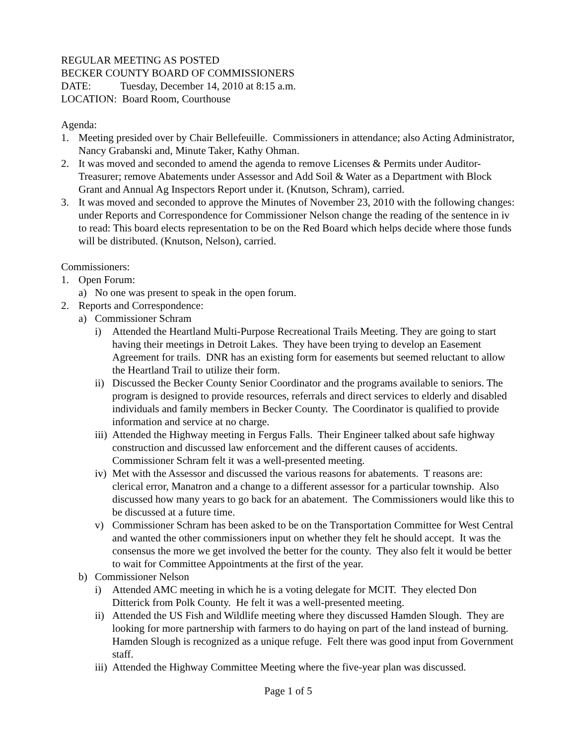REGULAR MEETING AS POSTED
BECKER COUNTY BOARD OF COMMISSIONERS
DATE: Tuesday, December 14, 2010 at 8:15 a.m.
LOCATION: Board Room, Courthouse
Agenda:
1. Meeting presided over by Chair Bellefeuille. Commissioners in attendance; also Acting Administrator, Nancy Grabanski and, Minute Taker, Kathy Ohman.
2. It was moved and seconded to amend the agenda to remove Licenses & Permits under Auditor-Treasurer; remove Abatements under Assessor and Add Soil & Water as a Department with Block Grant and Annual Ag Inspectors Report under it. (Knutson, Schram), carried.
3. It was moved and seconded to approve the Minutes of November 23, 2010 with the following changes: under Reports and Correspondence for Commissioner Nelson change the reading of the sentence in iv to read: This board elects representation to be on the Red Board which helps decide where those funds will be distributed. (Knutson, Nelson), carried.
Commissioners:
1. Open Forum:
a) No one was present to speak in the open forum.
2. Reports and Correspondence:
a) Commissioner Schram
i) Attended the Heartland Multi-Purpose Recreational Trails Meeting. They are going to start having their meetings in Detroit Lakes. They have been trying to develop an Easement Agreement for trails. DNR has an existing form for easements but seemed reluctant to allow the Heartland Trail to utilize their form.
ii) Discussed the Becker County Senior Coordinator and the programs available to seniors. The program is designed to provide resources, referrals and direct services to elderly and disabled individuals and family members in Becker County. The Coordinator is qualified to provide information and service at no charge.
iii) Attended the Highway meeting in Fergus Falls. Their Engineer talked about safe highway construction and discussed law enforcement and the different causes of accidents. Commissioner Schram felt it was a well-presented meeting.
iv) Met with the Assessor and discussed the various reasons for abatements. T reasons are: clerical error, Manatron and a change to a different assessor for a particular township. Also discussed how many years to go back for an abatement. The Commissioners would like this to be discussed at a future time.
v) Commissioner Schram has been asked to be on the Transportation Committee for West Central and wanted the other commissioners input on whether they felt he should accept. It was the consensus the more we get involved the better for the county. They also felt it would be better to wait for Committee Appointments at the first of the year.
b) Commissioner Nelson
i) Attended AMC meeting in which he is a voting delegate for MCIT. They elected Don Ditterick from Polk County. He felt it was a well-presented meeting.
ii) Attended the US Fish and Wildlife meeting where they discussed Hamden Slough. They are looking for more partnership with farmers to do haying on part of the land instead of burning. Hamden Slough is recognized as a unique refuge. Felt there was good input from Government staff.
iii) Attended the Highway Committee Meeting where the five-year plan was discussed.
Page 1 of 5